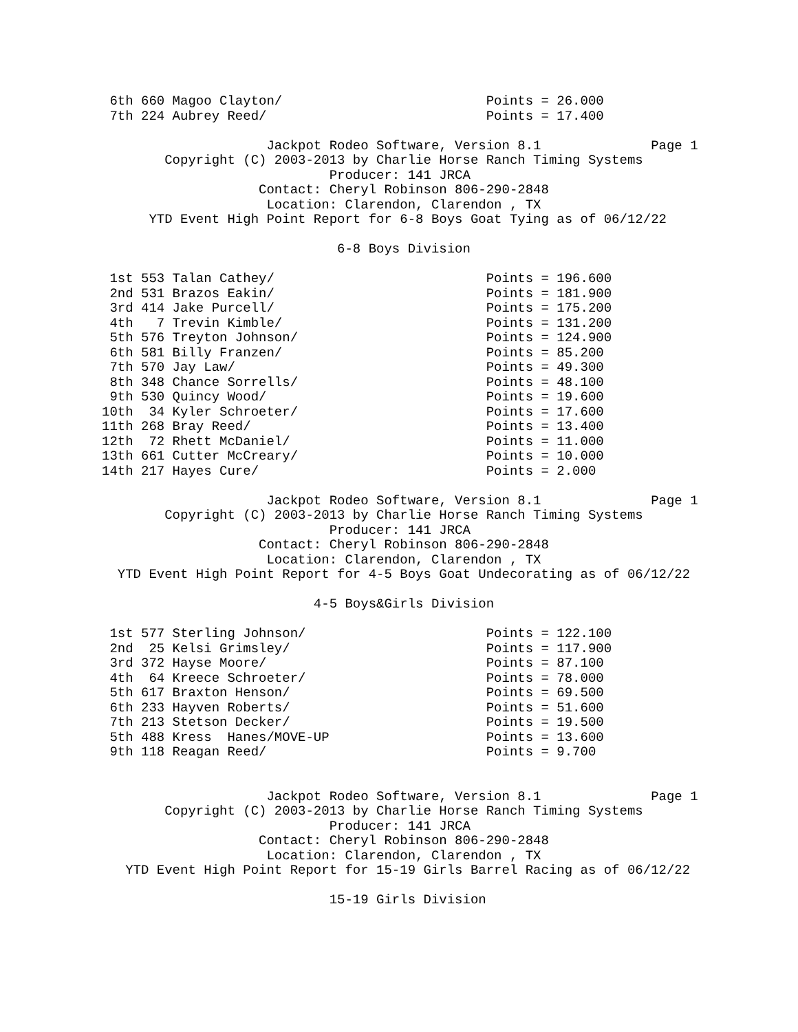6th 660 Magoo Clayton/                          Points = 26.000
 7th 224 Aubrey Reed/                            Points = 17.400

                     Jackpot Rodeo Software, Version 8.1              Page 1
        Copyright (C) 2003-2013 by Charlie Horse Ranch Timing Systems
                             Producer: 141 JRCA
                    Contact: Cheryl Robinson 806-290-2848
                     Location: Clarendon, Clarendon , TX
      YTD Event High Point Report for 6-8 Boys Goat Tying as of 06/12/22

                              6-8 Boys Division

 1st 553 Talan Cathey/                           Points = 196.600
 2nd 531 Brazos Eakin/                           Points = 181.900
 3rd 414 Jake Purcell/                           Points = 175.200
 4th   7 Trevin Kimble/                          Points = 131.200
 5th 576 Treyton Johnson/                        Points = 124.900
 6th 581 Billy Franzen/                          Points = 85.200
 7th 570 Jay Law/                                Points = 49.300
 8th 348 Chance Sorrells/                        Points = 48.100
 9th 530 Quincy Wood/                            Points = 19.600
10th  34 Kyler Schroeter/                        Points = 17.600
11th 268 Bray Reed/                              Points = 13.400
12th  72 Rhett McDaniel/                         Points = 11.000
13th 661 Cutter McCreary/                        Points = 10.000
14th 217 Hayes Cure/                             Points = 2.000

                     Jackpot Rodeo Software, Version 8.1              Page 1
        Copyright (C) 2003-2013 by Charlie Horse Ranch Timing Systems
                             Producer: 141 JRCA
                    Contact: Cheryl Robinson 806-290-2848
                     Location: Clarendon, Clarendon , TX
  YTD Event High Point Report for 4-5 Boys Goat Undecorating as of 06/12/22

                           4-5 Boys&Girls Division

 1st 577 Sterling Johnson/                       Points = 122.100
 2nd  25 Kelsi Grimsley/                         Points = 117.900
 3rd 372 Hayse Moore/                            Points = 87.100
 4th  64 Kreece Schroeter/                       Points = 78.000
 5th 617 Braxton Henson/                         Points = 69.500
 6th 233 Hayven Roberts/                         Points = 51.600
 7th 213 Stetson Decker/                         Points = 19.500
 5th 488 Kress  Hanes/MOVE-UP                    Points = 13.600
 9th 118 Reagan Reed/                            Points = 9.700


                     Jackpot Rodeo Software, Version 8.1              Page 1
        Copyright (C) 2003-2013 by Charlie Horse Ranch Timing Systems
                             Producer: 141 JRCA
                    Contact: Cheryl Robinson 806-290-2848
                     Location: Clarendon, Clarendon , TX
   YTD Event High Point Report for 15-19 Girls Barrel Racing as of 06/12/22

                             15-19 Girls Division